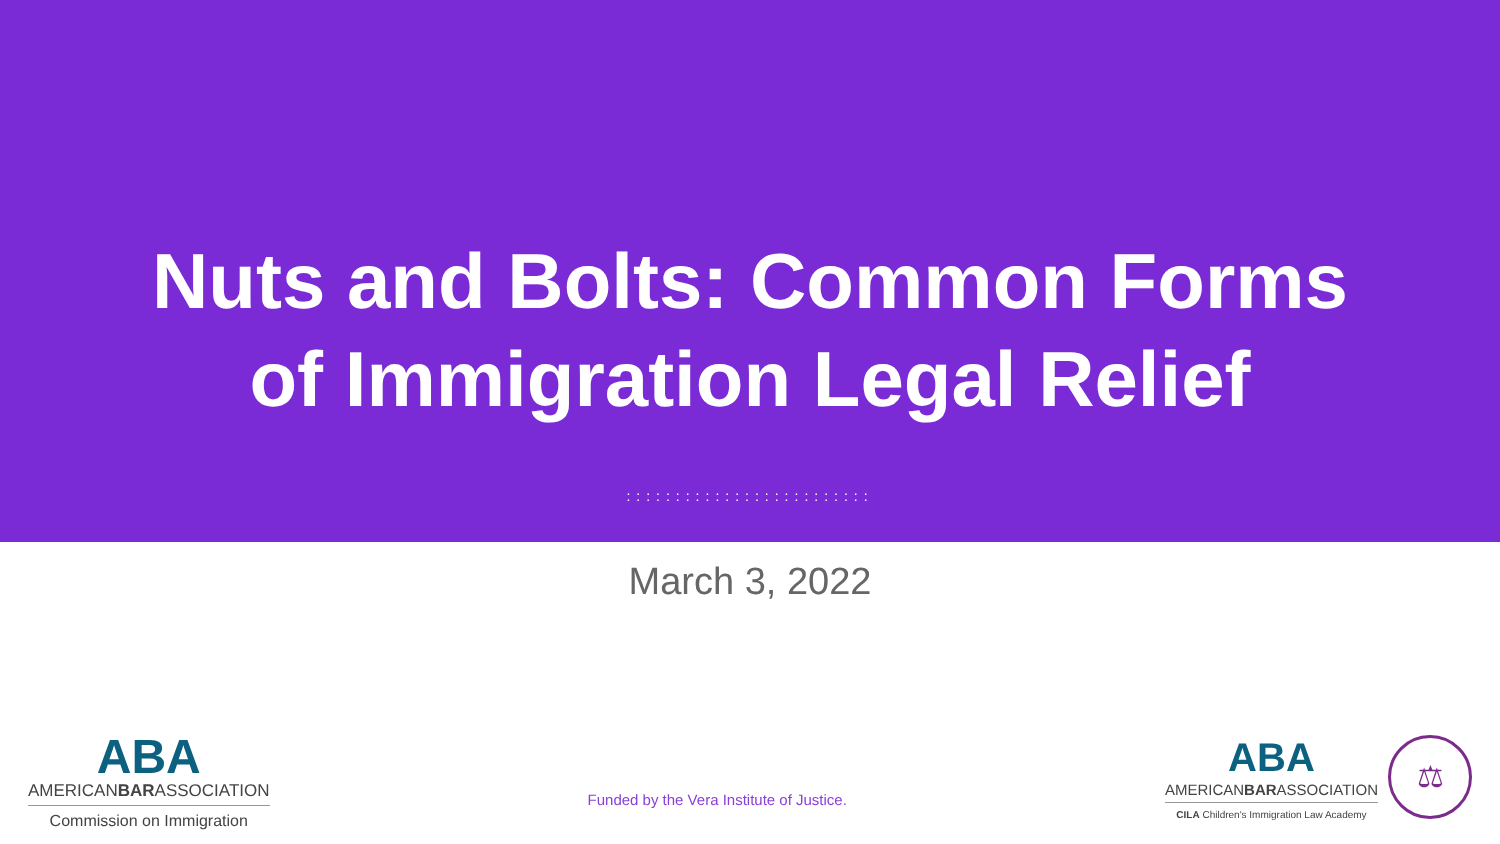Nuts and Bolts: Common Forms
of Immigration Legal Relief
:::::::::::::::::::::::::
March 3, 2022
ABA
AMERICANBARASSOCIATION
Commission on Immigration
Funded by the Vera Institute of Justice.
ABA
AMERICANBARASSOCIATION
CILA Children's Immigration Law Academy
⚖